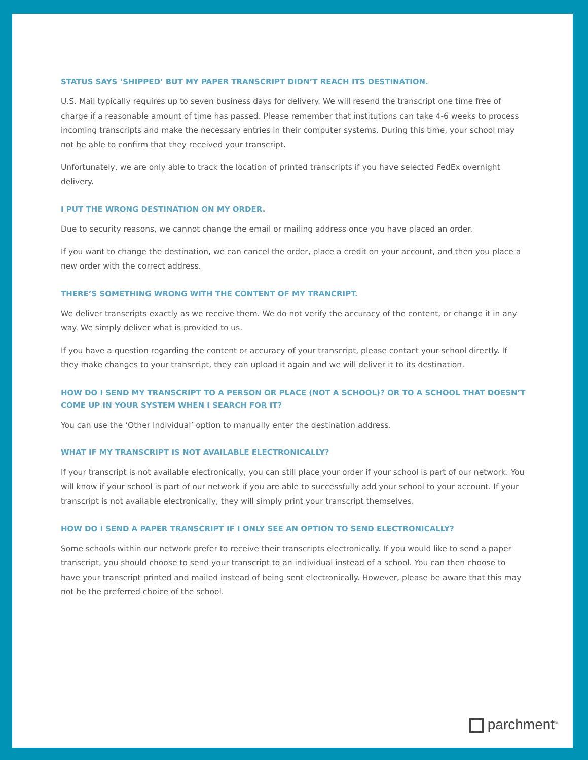STATUS SAYS ‘SHIPPED’ BUT MY PAPER TRANSCRIPT DIDN’T REACH ITS DESTINATION.
U.S. Mail typically requires up to seven business days for delivery. We will resend the transcript one time free of charge if a reasonable amount of time has passed. Please remember that institutions can take 4-6 weeks to process incoming transcripts and make the necessary entries in their computer systems. During this time, your school may not be able to confirm that they received your transcript.
Unfortunately, we are only able to track the location of printed transcripts if you have selected FedEx overnight delivery.
I PUT THE WRONG DESTINATION ON MY ORDER.
Due to security reasons, we cannot change the email or mailing address once you have placed an order.
If you want to change the destination, we can cancel the order, place a credit on your account, and then you place a new order with the correct address.
THERE’S SOMETHING WRONG WITH THE CONTENT OF MY TRANCRIPT.
We deliver transcripts exactly as we receive them. We do not verify the accuracy of the content, or change it in any way. We simply deliver what is provided to us.
If you have a question regarding the content or accuracy of your transcript, please contact your school directly. If they make changes to your transcript, they can upload it again and we will deliver it to its destination.
HOW DO I SEND MY TRANSCRIPT TO A PERSON OR PLACE (NOT A SCHOOL)? OR TO A SCHOOL THAT DOESN’T COME UP IN YOUR SYSTEM WHEN I SEARCH FOR IT?
You can use the ‘Other Individual’ option to manually enter the destination address.
WHAT IF MY TRANSCRIPT IS NOT AVAILABLE ELECTRONICALLY?
If your transcript is not available electronically, you can still place your order if your school is part of our network. You will know if your school is part of our network if you are able to successfully add your school to your account. If your transcript is not available electronically, they will simply print your transcript themselves.
HOW DO I SEND A PAPER TRANSCRIPT IF I ONLY SEE AN OPTION TO SEND ELECTRONICALLY?
Some schools within our network prefer to receive their transcripts electronically. If you would like to send a paper transcript, you should choose to send your transcript to an individual instead of a school. You can then choose to have your transcript printed and mailed instead of being sent electronically. However, please be aware that this may not be the preferred choice of the school.
parchment<sup>®</sup>